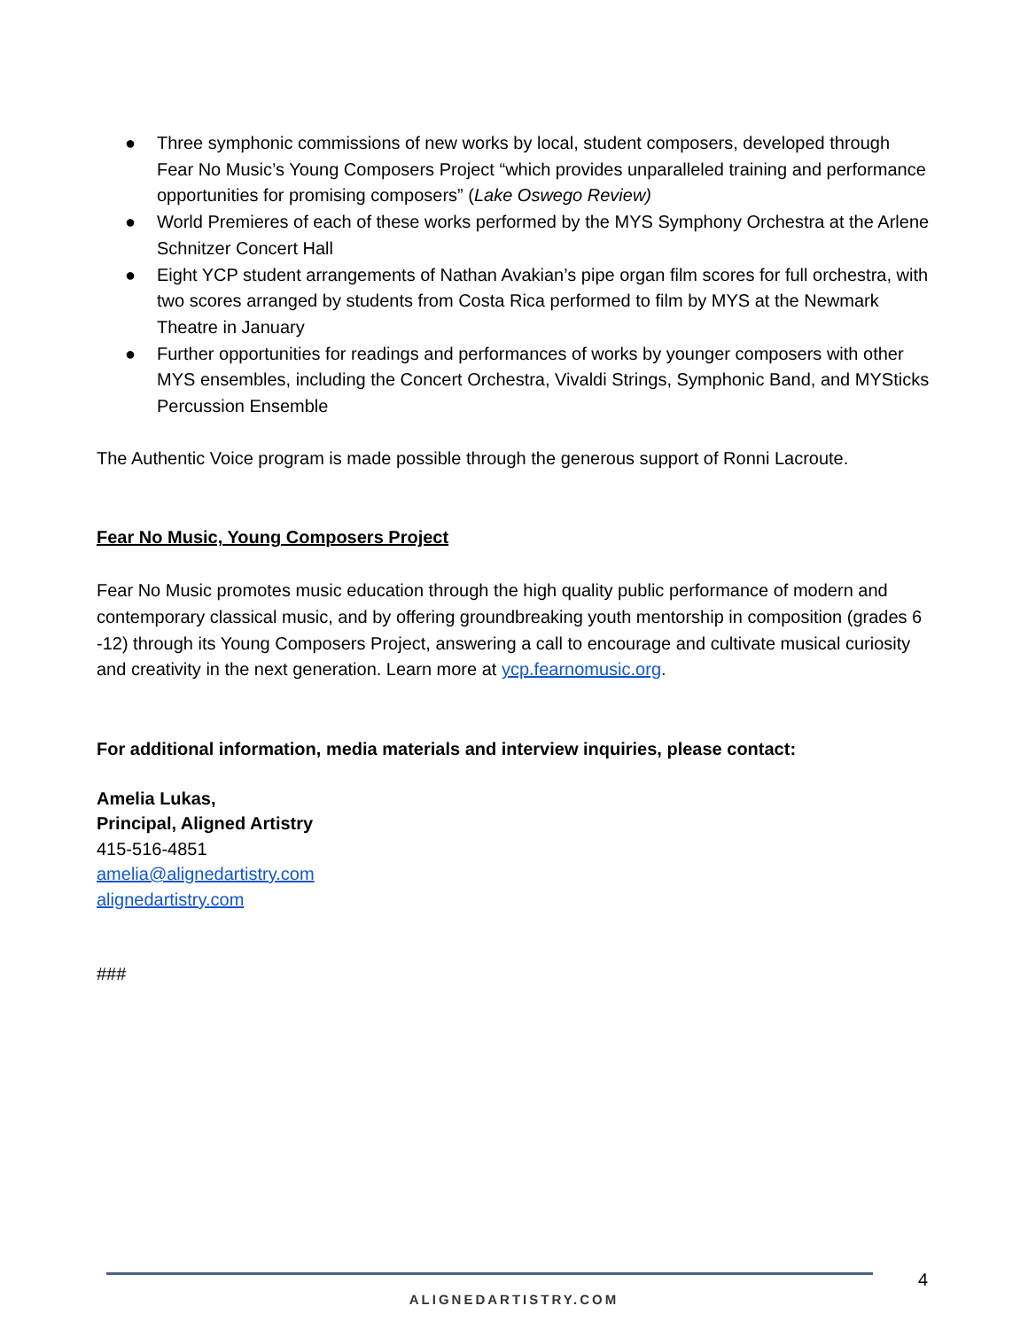● Three symphonic commissions of new works by local, student composers, developed through Fear No Music’s Young Composers Project “which provides unparalleled training and performance opportunities for promising composers” (Lake Oswego Review)
● World Premieres of each of these works performed by the MYS Symphony Orchestra at the Arlene Schnitzer Concert Hall
● Eight YCP student arrangements of Nathan Avakian’s pipe organ film scores for full orchestra, with two scores arranged by students from Costa Rica performed to film by MYS at the Newmark Theatre in January
● Further opportunities for readings and performances of works by younger composers with other MYS ensembles, including the Concert Orchestra, Vivaldi Strings, Symphonic Band, and MYSticks Percussion Ensemble
The Authentic Voice program is made possible through the generous support of Ronni Lacroute.
Fear No Music, Young Composers Project
Fear No Music promotes music education through the high quality public performance of modern and contemporary classical music, and by offering groundbreaking youth mentorship in composition (grades 6 -12) through its Young Composers Project, answering a call to encourage and cultivate musical curiosity and creativity in the next generation. Learn more at ycp.fearnomusic.org.
For additional information, media materials and interview inquiries, please contact:
Amelia Lukas,
Principal, Aligned Artistry
415-516-4851
amelia@alignedartistry.com
alignedartistry.com
###
4
ALIGNEDARTISTRY.COM